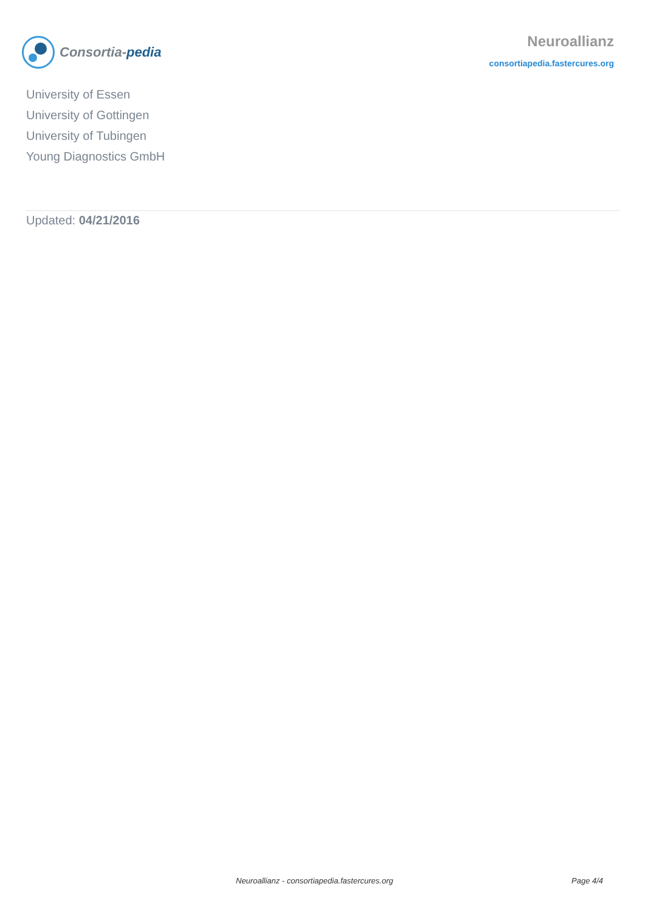Consortia-pedia
Neuroallianz
consortiapedia.fastercures.org
University of Essen
University of Gottingen
University of Tubingen
Young Diagnostics GmbH
Updated: 04/21/2016
Neuroallianz - consortiapedia.fastercures.org Page 4/4